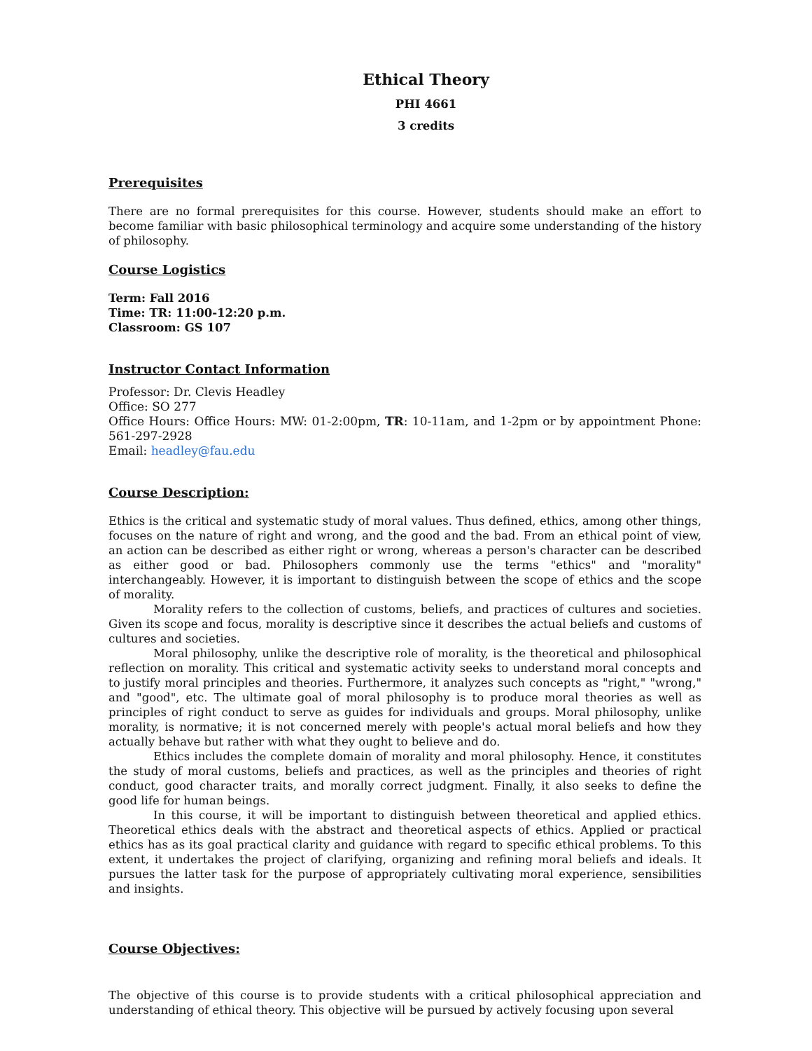Ethical Theory
PHI 4661
3 credits
Prerequisites
There are no formal prerequisites for this course. However, students should make an effort to become familiar with basic philosophical terminology and acquire some understanding of the history of philosophy.
Course Logistics
Term: Fall 2016
Time: TR: 11:00-12:20 p.m.
Classroom: GS 107
Instructor Contact Information
Professor: Dr. Clevis Headley
Office: SO 277
Office Hours: Office Hours: MW: 01-2:00pm, TR: 10-11am, and 1-2pm or by appointment Phone: 561-297-2928
Email: headley@fau.edu
Course Description:
Ethics is the critical and systematic study of moral values. Thus defined, ethics, among other things, focuses on the nature of right and wrong, and the good and the bad. From an ethical point of view, an action can be described as either right or wrong, whereas a person's character can be described as either good or bad. Philosophers commonly use the terms "ethics" and "morality" interchangeably. However, it is important to distinguish between the scope of ethics and the scope of morality.
Morality refers to the collection of customs, beliefs, and practices of cultures and societies. Given its scope and focus, morality is descriptive since it describes the actual beliefs and customs of cultures and societies.
Moral philosophy, unlike the descriptive role of morality, is the theoretical and philosophical reflection on morality. This critical and systematic activity seeks to understand moral concepts and to justify moral principles and theories. Furthermore, it analyzes such concepts as "right," "wrong," and "good", etc. The ultimate goal of moral philosophy is to produce moral theories as well as principles of right conduct to serve as guides for individuals and groups. Moral philosophy, unlike morality, is normative; it is not concerned merely with people's actual moral beliefs and how they actually behave but rather with what they ought to believe and do.
Ethics includes the complete domain of morality and moral philosophy. Hence, it constitutes the study of moral customs, beliefs and practices, as well as the principles and theories of right conduct, good character traits, and morally correct judgment. Finally, it also seeks to define the good life for human beings.
In this course, it will be important to distinguish between theoretical and applied ethics. Theoretical ethics deals with the abstract and theoretical aspects of ethics. Applied or practical ethics has as its goal practical clarity and guidance with regard to specific ethical problems. To this extent, it undertakes the project of clarifying, organizing and refining moral beliefs and ideals. It pursues the latter task for the purpose of appropriately cultivating moral experience, sensibilities and insights.
Course Objectives:
The objective of this course is to provide students with a critical philosophical appreciation and understanding of ethical theory. This objective will be pursued by actively focusing upon several